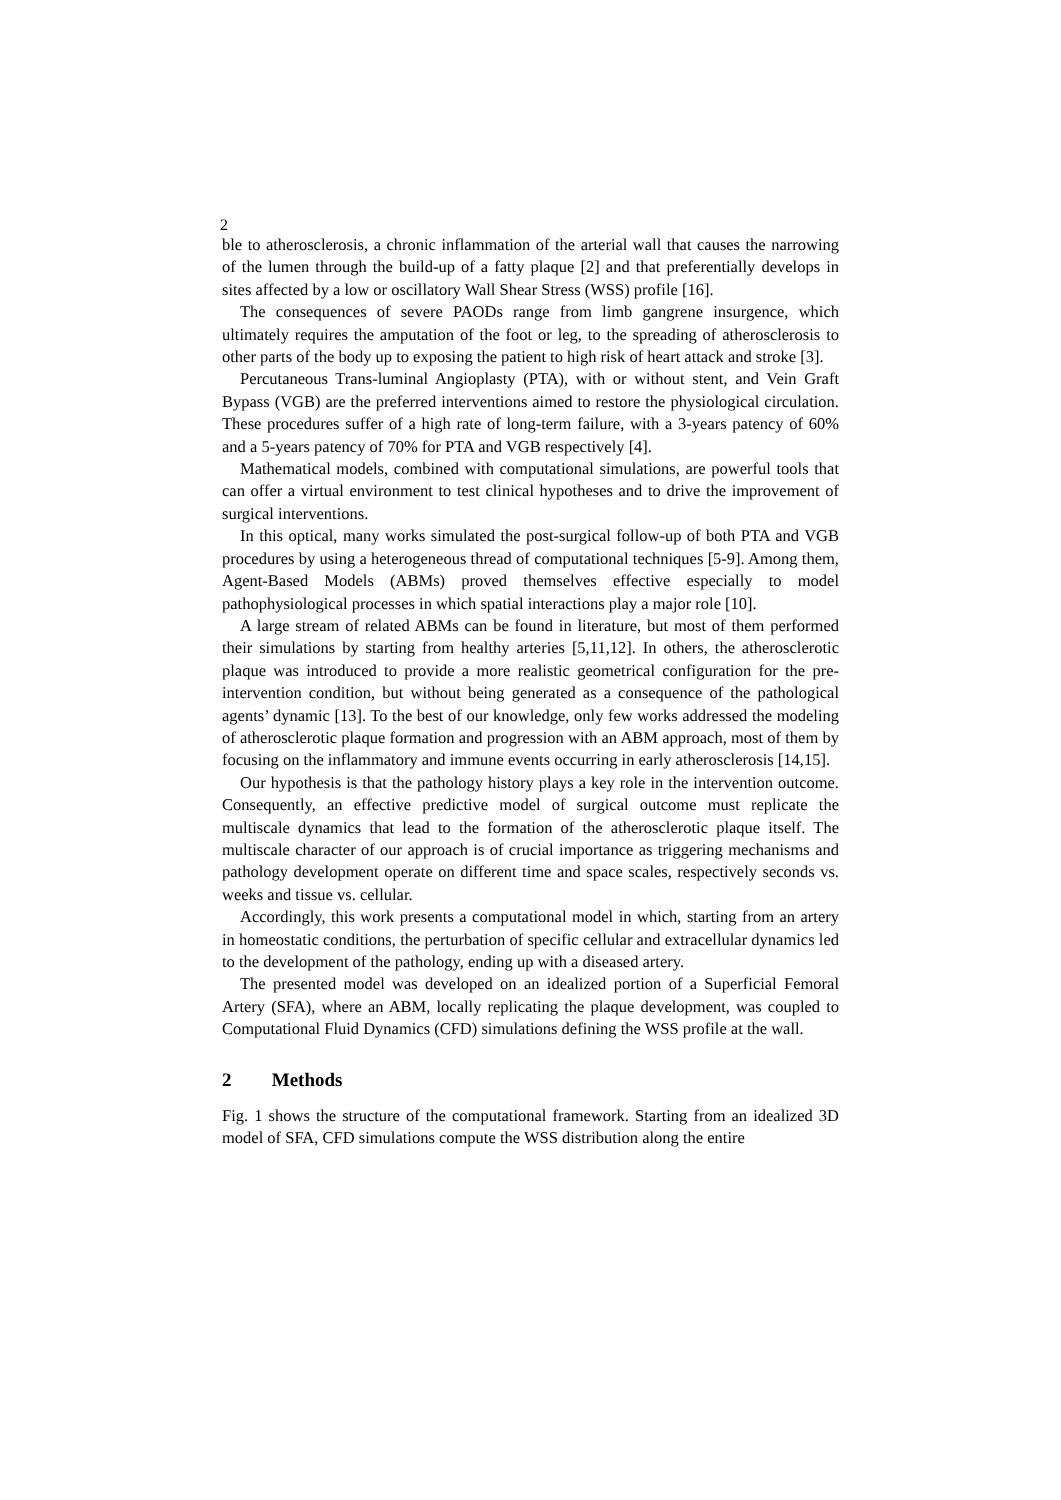2
ble to atherosclerosis, a chronic inflammation of the arterial wall that causes the narrowing of the lumen through the build-up of a fatty plaque [2] and that preferentially develops in sites affected by a low or oscillatory Wall Shear Stress (WSS) profile [16].
The consequences of severe PAODs range from limb gangrene insurgence, which ultimately requires the amputation of the foot or leg, to the spreading of atherosclerosis to other parts of the body up to exposing the patient to high risk of heart attack and stroke [3].
Percutaneous Trans-luminal Angioplasty (PTA), with or without stent, and Vein Graft Bypass (VGB) are the preferred interventions aimed to restore the physiological circulation. These procedures suffer of a high rate of long-term failure, with a 3-years patency of 60% and a 5-years patency of 70% for PTA and VGB respectively [4].
Mathematical models, combined with computational simulations, are powerful tools that can offer a virtual environment to test clinical hypotheses and to drive the improvement of surgical interventions.
In this optical, many works simulated the post-surgical follow-up of both PTA and VGB procedures by using a heterogeneous thread of computational techniques [5-9]. Among them, Agent-Based Models (ABMs) proved themselves effective especially to model pathophysiological processes in which spatial interactions play a major role [10].
A large stream of related ABMs can be found in literature, but most of them performed their simulations by starting from healthy arteries [5,11,12]. In others, the atherosclerotic plaque was introduced to provide a more realistic geometrical configuration for the pre-intervention condition, but without being generated as a consequence of the pathological agents’ dynamic [13]. To the best of our knowledge, only few works addressed the modeling of atherosclerotic plaque formation and progression with an ABM approach, most of them by focusing on the inflammatory and immune events occurring in early atherosclerosis [14,15].
Our hypothesis is that the pathology history plays a key role in the intervention outcome. Consequently, an effective predictive model of surgical outcome must replicate the multiscale dynamics that lead to the formation of the atherosclerotic plaque itself. The multiscale character of our approach is of crucial importance as triggering mechanisms and pathology development operate on different time and space scales, respectively seconds vs. weeks and tissue vs. cellular.
Accordingly, this work presents a computational model in which, starting from an artery in homeostatic conditions, the perturbation of specific cellular and extracellular dynamics led to the development of the pathology, ending up with a diseased artery.
The presented model was developed on an idealized portion of a Superficial Femoral Artery (SFA), where an ABM, locally replicating the plaque development, was coupled to Computational Fluid Dynamics (CFD) simulations defining the WSS profile at the wall.
2 Methods
Fig. 1 shows the structure of the computational framework. Starting from an idealized 3D model of SFA, CFD simulations compute the WSS distribution along the entire